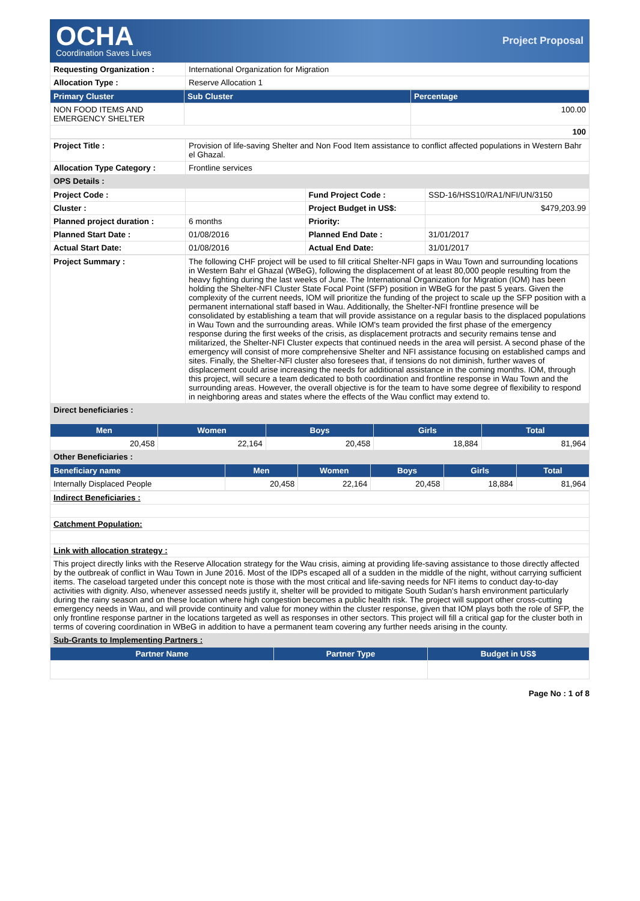OCHA
Coordination Saves Lives
Project Proposal
| Requesting Organization : | International Organization for Migration |
| Allocation Type : | Reserve Allocation 1 |
| Primary Cluster | Sub Cluster | Percentage |
| --- | --- | --- |
| NON FOOD ITEMS AND EMERGENCY SHELTER | | 100.00 |
| | | 100 |
| Project Title : | Provision of life-saving Shelter and Non Food Item assistance to conflict affected populations in Western Bahr el Ghazal. |
| Allocation Type Category : | Frontline services |
| OPS Details : | |
| Project Code : | | Fund Project Code : | SSD-16/HSS10/RA1/NFI/UN/3150 |
| Cluster : | | Project Budget in US$: | $479,203.99 |
| Planned project duration : | 6 months | Priority: | |
| Planned Start Date : | 01/08/2016 | Planned End Date : | 31/01/2017 |
| Actual Start Date: | 01/08/2016 | Actual End Date: | 31/01/2017 |
| Project Summary : | The following CHF project will be used to fill critical Shelter-NFI gaps in Wau Town and surrounding locations in Western Bahr el Ghazal (WBeG), following the displacement of at least 80,000 people resulting from the heavy fighting during the last weeks of June. The International Organization for Migration (IOM) has been holding the Shelter-NFI Cluster State Focal Point (SFP) position in WBeG for the past 5 years. Given the complexity of the current needs, IOM will prioritize the funding of the project to scale up the SFP position with a permanent international staff based in Wau. Additionally, the Shelter-NFI frontline presence will be consolidated by establishing a team that will provide assistance on a regular basis to the displaced populations in Wau Town and the surrounding areas. While IOM's team provided the first phase of the emergency response during the first weeks of the crisis, as displacement protracts and security remains tense and militarized, the Shelter-NFI Cluster expects that continued needs in the area will persist. A second phase of the emergency will consist of more comprehensive Shelter and NFI assistance focusing on established camps and sites. Finally, the Shelter-NFI cluster also foresees that, if tensions do not diminish, further waves of displacement could arise increasing the needs for additional assistance in the coming months. IOM, through this project, will secure a team dedicated to both coordination and frontline response in Wau Town and the surrounding areas. However, the overall objective is for the team to have some degree of flexibility to respond in neighboring areas and states where the effects of the Wau conflict may extend to. |
| Direct beneficiaries : | |
| Men | Women | Boys | Girls | Total |
| --- | --- | --- | --- | --- |
| 20,458 | 22,164 | 20,458 | 18,884 | 81,964 |
| Other Beneficiaries : | | | | |
| Beneficiary name | Men | Women | Boys | Girls | Total |
| --- | --- | --- | --- | --- | --- |
| Internally Displaced People | 20,458 | 22,164 | 20,458 | 18,884 | 81,964 |
| Indirect Beneficiaries : |
| Catchment Population: |
| Link with allocation strategy : |
| This project directly links with the Reserve Allocation strategy for the Wau crisis, aiming at providing life-saving assistance to those directly affected by the outbreak of conflict in Wau Town in June 2016. Most of the IDPs escaped all of a sudden in the middle of the night, without carrying sufficient items. The caseload targeted under this concept note is those with the most critical and life-saving needs for NFI items to conduct day-to-day activities with dignity. Also, whenever assessed needs justify it, shelter will be provided to mitigate South Sudan's harsh environment particularly during the rainy season and on these location where high congestion becomes a public health risk. The project will support other cross-cutting emergency needs in Wau, and will provide continuity and value for money within the cluster response, given that IOM plays both the role of SFP, the only frontline response partner in the locations targeted as well as responses in other sectors. This project will fill a critical gap for the cluster both in terms of covering coordination in WBeG in addition to have a permanent team covering any further needs arising in the county. |
| Sub-Grants to Implementing Partners : |
| Partner Name | Partner Type | Budget in US$ |
| --- | --- | --- |
Page No : 1 of 8